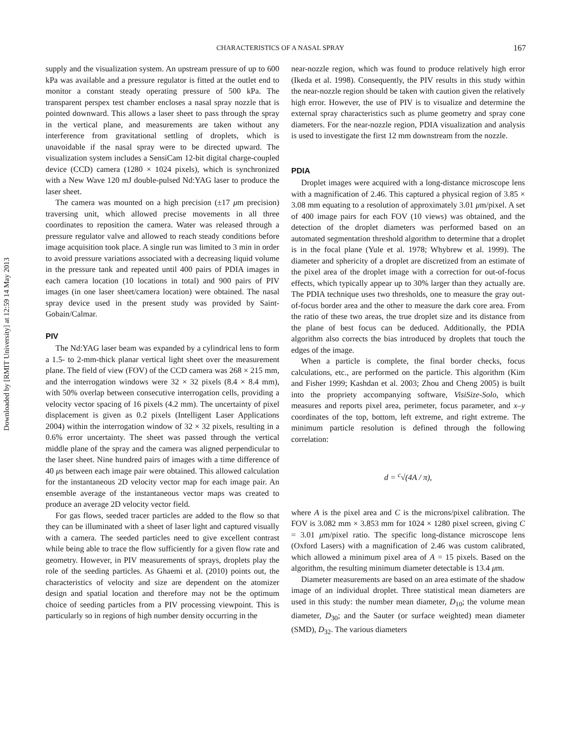Downloaded by [RMIT University] at 12:59 14 May 2013
CHARACTERISTICS OF A NASAL SPRAY 167
supply and the visualization system. An upstream pressure of up to 600 kPa was available and a pressure regulator is fitted at the outlet end to monitor a constant steady operating pressure of 500 kPa. The transparent perspex test chamber encloses a nasal spray nozzle that is pointed downward. This allows a laser sheet to pass through the spray in the vertical plane, and measurements are taken without any interference from gravitational settling of droplets, which is unavoidable if the nasal spray were to be directed upward. The visualization system includes a SensiCam 12-bit digital charge-coupled device (CCD) camera (1280 × 1024 pixels), which is synchronized with a New Wave 120 mJ double-pulsed Nd:YAG laser to produce the laser sheet.
The camera was mounted on a high precision (±17 μm precision) traversing unit, which allowed precise movements in all three coordinates to reposition the camera. Water was released through a pressure regulator valve and allowed to reach steady conditions before image acquisition took place. A single run was limited to 3 min in order to avoid pressure variations associated with a decreasing liquid volume in the pressure tank and repeated until 400 pairs of PDIA images in each camera location (10 locations in total) and 900 pairs of PIV images (in one laser sheet/camera location) were obtained. The nasal spray device used in the present study was provided by Saint-Gobain/Calmar.
PIV
The Nd:YAG laser beam was expanded by a cylindrical lens to form a 1.5- to 2-mm-thick planar vertical light sheet over the measurement plane. The field of view (FOV) of the CCD camera was 268 × 215 mm, and the interrogation windows were 32 × 32 pixels (8.4 × 8.4 mm), with 50% overlap between consecutive interrogation cells, providing a velocity vector spacing of 16 pixels (4.2 mm). The uncertainty of pixel displacement is given as 0.2 pixels (Intelligent Laser Applications 2004) within the interrogation window of 32 × 32 pixels, resulting in a 0.6% error uncertainty. The sheet was passed through the vertical middle plane of the spray and the camera was aligned perpendicular to the laser sheet. Nine hundred pairs of images with a time difference of 40 μs between each image pair were obtained. This allowed calculation for the instantaneous 2D velocity vector map for each image pair. An ensemble average of the instantaneous vector maps was created to produce an average 2D velocity vector field.
For gas flows, seeded tracer particles are added to the flow so that they can be illuminated with a sheet of laser light and captured visually with a camera. The seeded particles need to give excellent contrast while being able to trace the flow sufficiently for a given flow rate and geometry. However, in PIV measurements of sprays, droplets play the role of the seeding particles. As Ghaemi et al. (2010) points out, the characteristics of velocity and size are dependent on the atomizer design and spatial location and therefore may not be the optimum choice of seeding particles from a PIV processing viewpoint. This is particularly so in regions of high number density occurring in the
near-nozzle region, which was found to produce relatively high error (Ikeda et al. 1998). Consequently, the PIV results in this study within the near-nozzle region should be taken with caution given the relatively high error. However, the use of PIV is to visualize and determine the external spray characteristics such as plume geometry and spray cone diameters. For the near-nozzle region, PDIA visualization and analysis is used to investigate the first 12 mm downstream from the nozzle.
PDIA
Droplet images were acquired with a long-distance microscope lens with a magnification of 2.46. This captured a physical region of 3.85 × 3.08 mm equating to a resolution of approximately 3.01 μm/pixel. A set of 400 image pairs for each FOV (10 views) was obtained, and the detection of the droplet diameters was performed based on an automated segmentation threshold algorithm to determine that a droplet is in the focal plane (Yule et al. 1978; Whybrew et al. 1999). The diameter and sphericity of a droplet are discretized from an estimate of the pixel area of the droplet image with a correction for out-of-focus effects, which typically appear up to 30% larger than they actually are. The PDIA technique uses two thresholds, one to measure the gray out-of-focus border area and the other to measure the dark core area. From the ratio of these two areas, the true droplet size and its distance from the plane of best focus can be deduced. Additionally, the PDIA algorithm also corrects the bias introduced by droplets that touch the edges of the image.
When a particle is complete, the final border checks, focus calculations, etc., are performed on the particle. This algorithm (Kim and Fisher 1999; Kashdan et al. 2003; Zhou and Cheng 2005) is built into the propriety accompanying software, VisiSize-Solo, which measures and reports pixel area, perimeter, focus parameter, and x–y coordinates of the top, bottom, left extreme, and right extreme. The minimum particle resolution is defined through the following correlation:
d = <sup>c</sup>√(4A / π),
where A is the pixel area and C is the microns/pixel calibration. The FOV is 3.082 mm × 3.853 mm for 1024 × 1280 pixel screen, giving C = 3.01 μm/pixel ratio. The specific long-distance microscope lens (Oxford Lasers) with a magnification of 2.46 was custom calibrated, which allowed a minimum pixel area of A = 15 pixels. Based on the algorithm, the resulting minimum diameter detectable is 13.4 μm.
Diameter measurements are based on an area estimate of the shadow image of an individual droplet. Three statistical mean diameters are used in this study: the number mean diameter, D<sub>10</sub>; the volume mean diameter, D<sub>30</sub>; and the Sauter (or surface weighted) mean diameter (SMD), D<sub>32</sub>. The various diameters